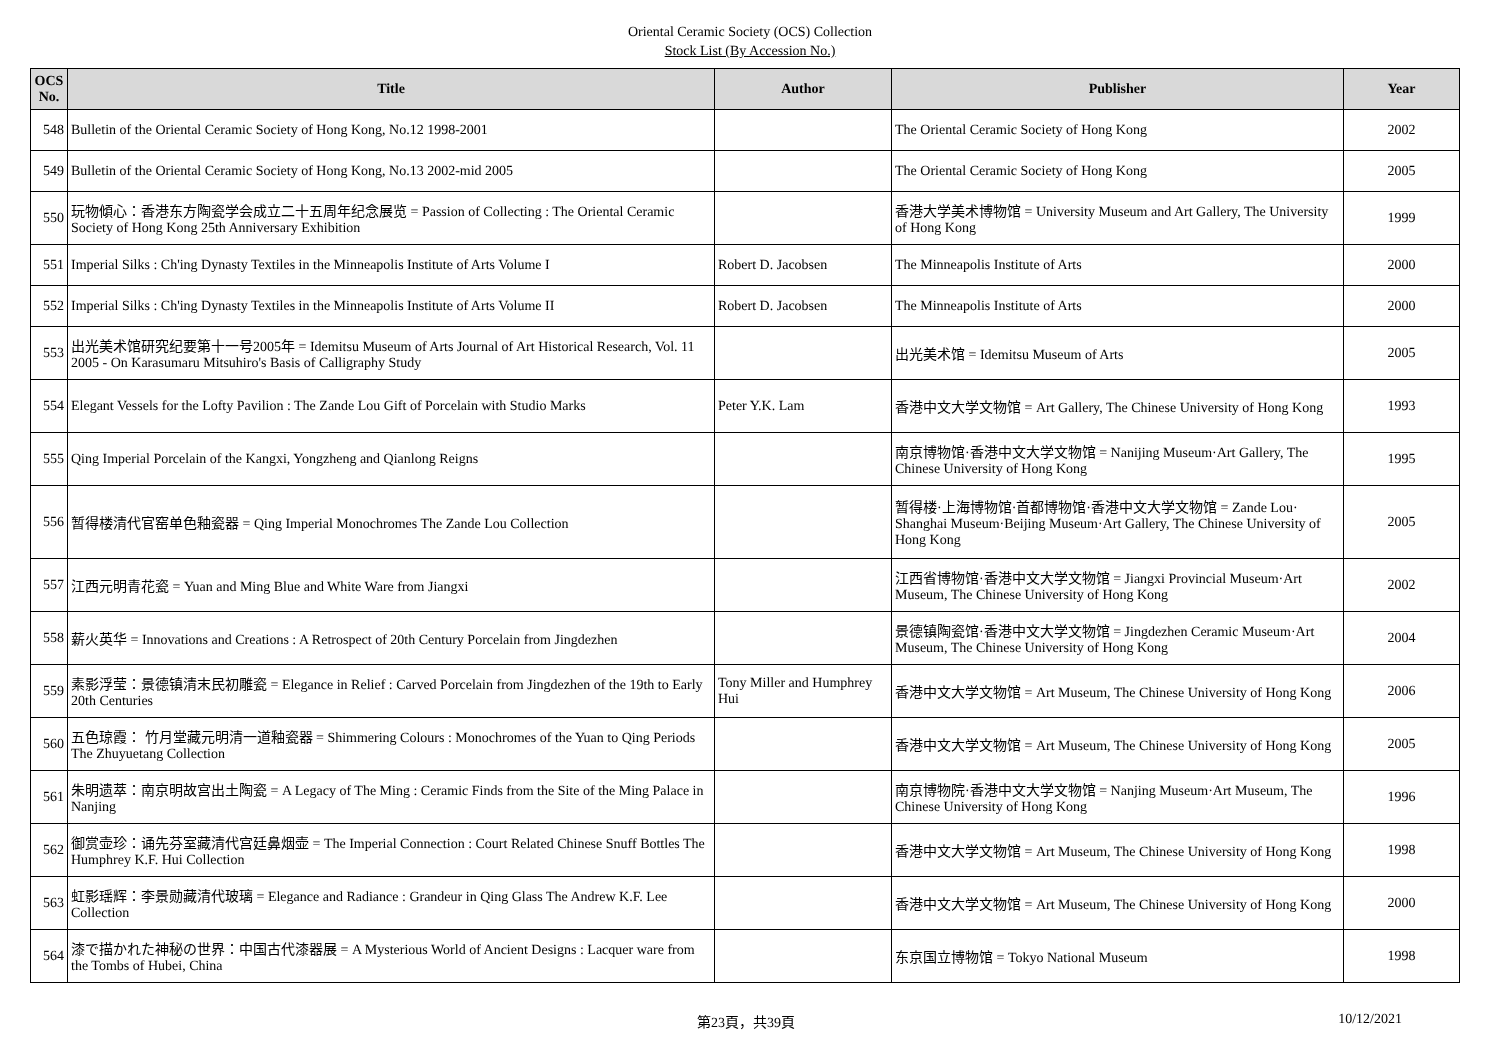Oriental Ceramic Society (OCS) Collection
Stock List (By Accession No.)
| OCS No. | Title | Author | Publisher | Year |
| --- | --- | --- | --- | --- |
| 548 | Bulletin of the Oriental Ceramic Society of Hong Kong, No.12 1998-2001 | | The Oriental Ceramic Society of Hong Kong | 2002 |
| 549 | Bulletin of the Oriental Ceramic Society of Hong Kong, No.13 2002-mid 2005 | | The Oriental Ceramic Society of Hong Kong | 2005 |
| 550 | 玩物傾心：香港东方陶瓷学会成立二十五周年纪念展览 = Passion of Collecting : The Oriental Ceramic Society of Hong Kong 25th Anniversary Exhibition | | 香港大学美术博物馆 = University Museum and Art Gallery, The University of Hong Kong | 1999 |
| 551 | Imperial Silks : Ch'ing Dynasty Textiles in the Minneapolis Institute of Arts Volume I | Robert D. Jacobsen | The Minneapolis Institute of Arts | 2000 |
| 552 | Imperial Silks : Ch'ing Dynasty Textiles in the Minneapolis Institute of Arts Volume II | Robert D. Jacobsen | The Minneapolis Institute of Arts | 2000 |
| 553 | 出光美术馆研究纪要第十一号2005年 = Idemitsu Museum of Arts Journal of Art Historical Research, Vol. 11 2005 - On Karasumaru Mitsuhiro's Basis of Calligraphy Study | | 出光美术馆 = Idemitsu Museum of Arts | 2005 |
| 554 | Elegant Vessels for the Lofty Pavilion : The Zande Lou Gift of Porcelain with Studio Marks | Peter Y.K. Lam | 香港中文大学文物馆 = Art Gallery, The Chinese University of Hong Kong | 1993 |
| 555 | Qing Imperial Porcelain of the Kangxi, Yongzheng and Qianlong Reigns | | 南京博物馆·香港中文大学文物馆 = Nanijing Museum·Art Gallery, The Chinese University of Hong Kong | 1995 |
| 556 | 暂得楼清代官窑单色釉瓷器 = Qing Imperial Monochromes The Zande Lou Collection | | 暂得楼·上海博物馆·首都博物馆·香港中文大学文物馆 = Zande Lou· Shanghai Museum·Beijing Museum·Art Gallery, The Chinese University of Hong Kong | 2005 |
| 557 | 江西元明青花瓷 = Yuan and Ming Blue and White Ware from Jiangxi | | 江西省博物馆·香港中文大学文物馆 = Jiangxi Provincial Museum·Art Museum, The Chinese University of Hong Kong | 2002 |
| 558 | 薪火英华 = Innovations and Creations : A Retrospect of 20th Century Porcelain from Jingdezhen | | 景德镇陶瓷馆·香港中文大学文物馆 = Jingdezhen Ceramic Museum·Art Museum, The Chinese University of Hong Kong | 2004 |
| 559 | 素影浮莹：景德镇清末民初雕瓷 = Elegance in Relief : Carved Porcelain from Jingdezhen of the 19th to Early 20th Centuries | Tony Miller and Humphrey Hui | 香港中文大学文物馆 = Art Museum, The Chinese University of Hong Kong | 2006 |
| 560 | 五色琼霞： 竹月堂藏元明清一道釉瓷器 = Shimmering Colours : Monochromes of the Yuan to Qing Periods The Zhuyuetang Collection | | 香港中文大学文物馆 = Art Museum, The Chinese University of Hong Kong | 2005 |
| 561 | 朱明遗萃：南京明故宫出土陶瓷 = A Legacy of The Ming : Ceramic Finds from the Site of the Ming Palace in Nanjing | | 南京博物院·香港中文大学文物馆 = Nanjing Museum·Art Museum, The Chinese University of Hong Kong | 1996 |
| 562 | 御赏壶珍：诵先芬室藏清代宫廷鼻烟壶 = The Imperial Connection : Court Related Chinese Snuff Bottles The Humphrey K.F. Hui Collection | | 香港中文大学文物馆 = Art Museum, The Chinese University of Hong Kong | 1998 |
| 563 | 虹影瑶辉：李景勋藏清代玻璃 = Elegance and Radiance : Grandeur in Qing Glass The Andrew K.F. Lee Collection | | 香港中文大学文物馆 = Art Museum, The Chinese University of Hong Kong | 2000 |
| 564 | 漆で描かれた神秘の世界：中国古代漆器展 = A Mysterious World of Ancient Designs : Lacquer ware from the Tombs of Hubei, China | | 东京国立博物馆 = Tokyo National Museum | 1998 |
第23頁，共39頁 10/12/2021